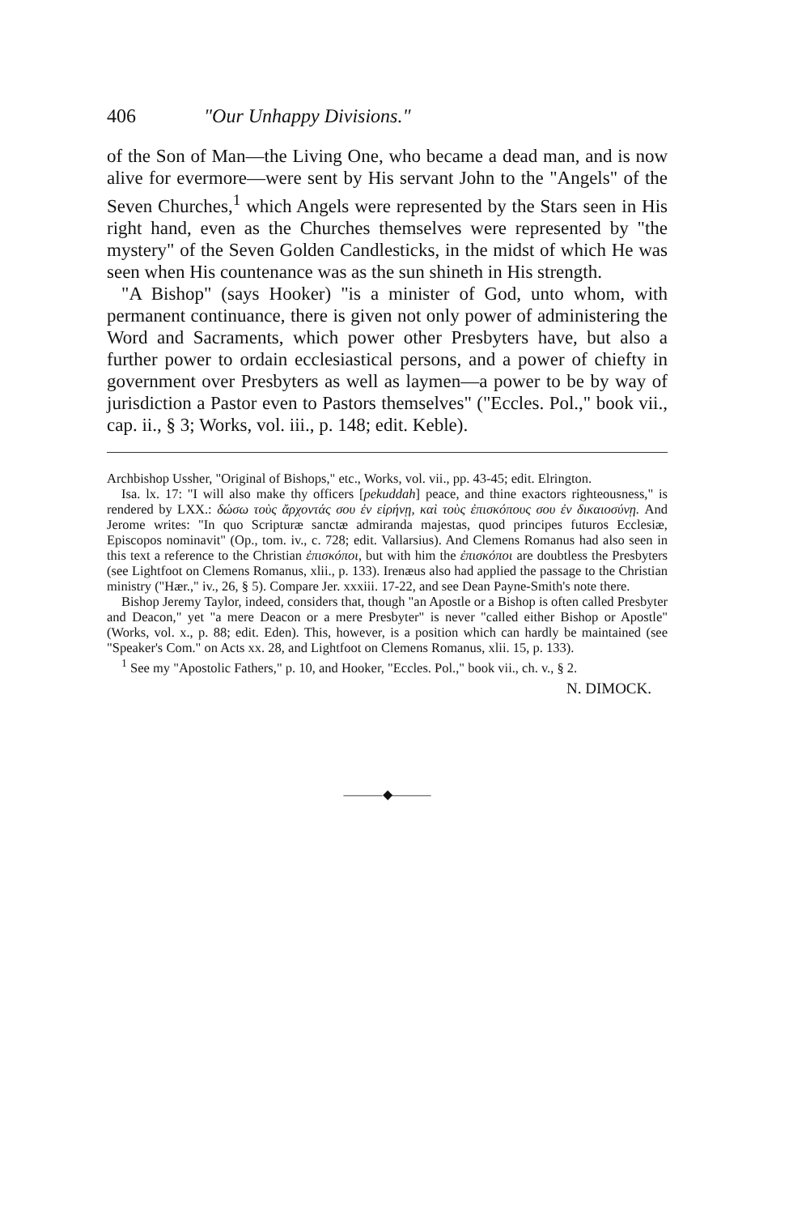406 "Our Unhappy Divisions."
of the Son of Man—the Living One, who became a dead man, and is now alive for evermore—were sent by His servant John to the "Angels" of the Seven Churches,<sup>1</sup> which Angels were represented by the Stars seen in His right hand, even as the Churches themselves were represented by "the mystery" of the Seven Golden Candlesticks, in the midst of which He was seen when His countenance was as the sun shineth in His strength.
"A Bishop" (says Hooker) "is a minister of God, unto whom, with permanent continuance, there is given not only power of administering the Word and Sacraments, which power other Presbyters have, but also a further power to ordain ecclesiastical persons, and a power of chiefty in government over Presbyters as well as laymen—a power to be by way of jurisdiction a Pastor even to Pastors themselves" ("Eccles. Pol.," book vii., cap. ii., § 3; Works, vol. iii., p. 148; edit. Keble).
Archbishop Ussher, "Original of Bishops," etc., Works, vol. vii., pp. 43-45; edit. Elrington.
Isa. lx. 17: "I will also make thy officers [pekuddah] peace, and thine exactors righteousness," is rendered by LXX.: δώσω τοὺς ἄρχοντάς σου ἐν εἰρήνῃ, καὶ τοὺς ἐπισκόπους σου ἐν δικαιοσύνῃ. And Jerome writes: "In quo Scripturæ sanctæ admiranda majestas, quod principes futuros Ecclesiæ, Episcopos nominavit" (Op., tom. iv., c. 728; edit. Vallarsius). And Clemens Romanus had also seen in this text a reference to the Christian ἐπισκόποι, but with him the ἐπισκόποι are doubtless the Presbyters (see Lightfoot on Clemens Romanus, xlii., p. 133). Irenæus also had applied the passage to the Christian ministry ("Hær.," iv., 26, § 5). Compare Jer. xxxiii. 17-22, and see Dean Payne-Smith's note there.
Bishop Jeremy Taylor, indeed, considers that, though "an Apostle or a Bishop is often called Presbyter and Deacon," yet "a mere Deacon or a mere Presbyter" is never "called either Bishop or Apostle" (Works, vol. x., p. 88; edit. Eden). This, however, is a position which can hardly be maintained (see "Speaker's Com." on Acts xx. 28, and Lightfoot on Clemens Romanus, xlii. 15, p. 133).
<sup>1</sup> See my "Apostolic Fathers," p. 10, and Hooker, "Eccles. Pol.," book vii., ch. v., § 2.
N. DIMOCK.
———◆———